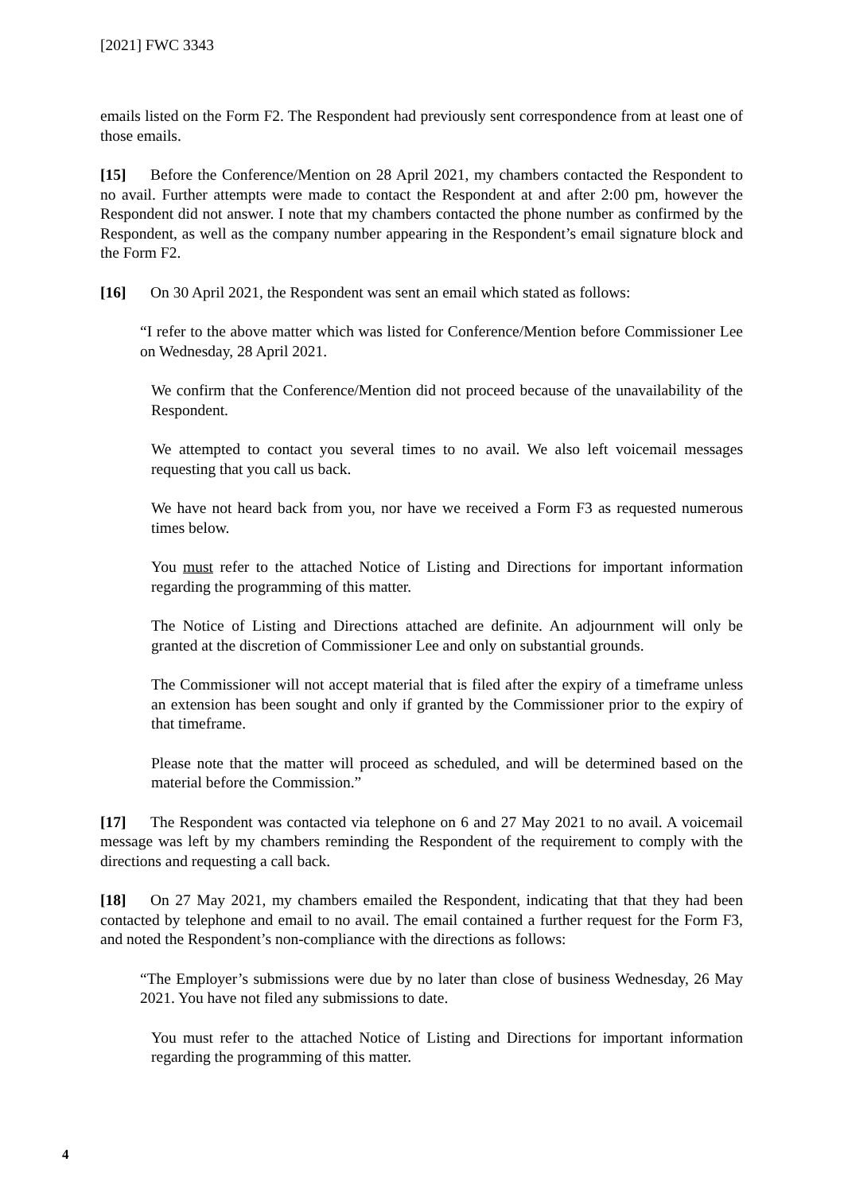[2021] FWC 3343
emails listed on the Form F2. The Respondent had previously sent correspondence from at least one of those emails.
[15] Before the Conference/Mention on 28 April 2021, my chambers contacted the Respondent to no avail. Further attempts were made to contact the Respondent at and after 2:00 pm, however the Respondent did not answer. I note that my chambers contacted the phone number as confirmed by the Respondent, as well as the company number appearing in the Respondent’s email signature block and the Form F2.
[16] On 30 April 2021, the Respondent was sent an email which stated as follows:
“I refer to the above matter which was listed for Conference/Mention before Commissioner Lee on Wednesday, 28 April 2021.
We confirm that the Conference/Mention did not proceed because of the unavailability of the Respondent.
We attempted to contact you several times to no avail. We also left voicemail messages requesting that you call us back.
We have not heard back from you, nor have we received a Form F3 as requested numerous times below.
You must refer to the attached Notice of Listing and Directions for important information regarding the programming of this matter.
The Notice of Listing and Directions attached are definite. An adjournment will only be granted at the discretion of Commissioner Lee and only on substantial grounds.
The Commissioner will not accept material that is filed after the expiry of a timeframe unless an extension has been sought and only if granted by the Commissioner prior to the expiry of that timeframe.
Please note that the matter will proceed as scheduled, and will be determined based on the material before the Commission.”
[17] The Respondent was contacted via telephone on 6 and 27 May 2021 to no avail. A voicemail message was left by my chambers reminding the Respondent of the requirement to comply with the directions and requesting a call back.
[18] On 27 May 2021, my chambers emailed the Respondent, indicating that that they had been contacted by telephone and email to no avail. The email contained a further request for the Form F3, and noted the Respondent’s non-compliance with the directions as follows:
“The Employer’s submissions were due by no later than close of business Wednesday, 26 May 2021. You have not filed any submissions to date.
You must refer to the attached Notice of Listing and Directions for important information regarding the programming of this matter.
4